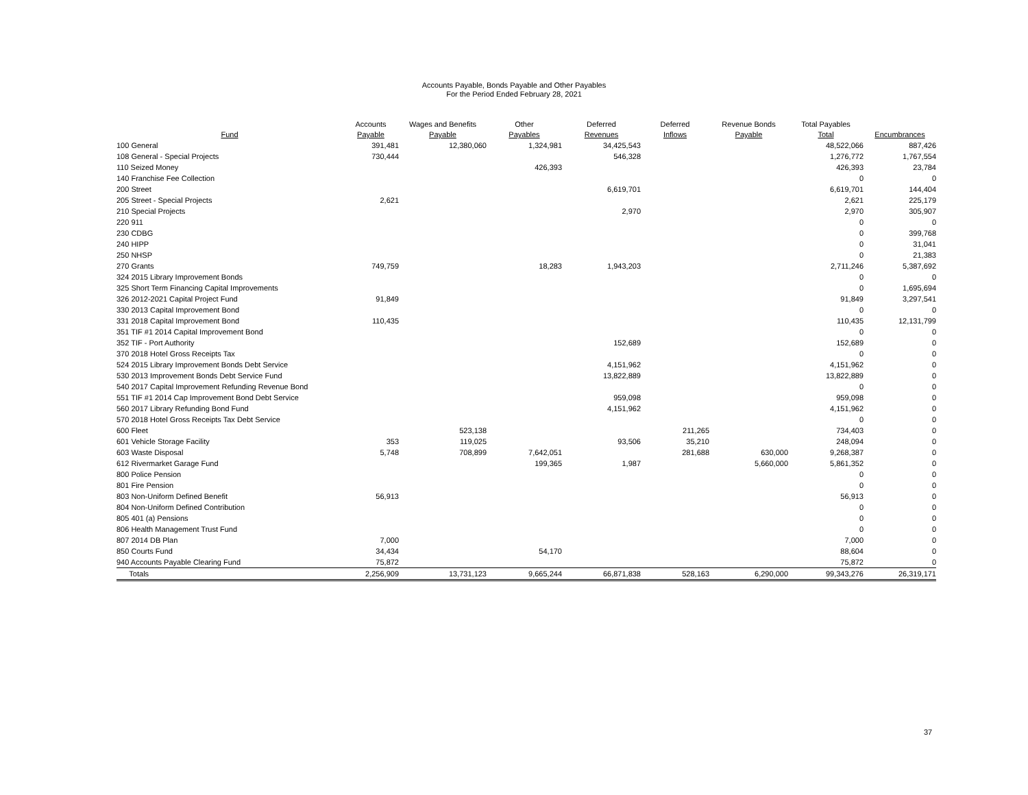Accounts Payable, Bonds Payable and Other Payables
For the Period Ended February 28, 2021
| Fund | Accounts Payable | Wages and Benefits Payable | Other Payables | Deferred Revenues | Deferred Inflows | Revenue Bonds Payable | Total Payables Total | Encumbrances |
| --- | --- | --- | --- | --- | --- | --- | --- | --- |
| 100 General | 391,481 | 12,380,060 | 1,324,981 | 34,425,543 | | | 48,522,066 | 887,426 |
| 108 General - Special Projects | 730,444 | | | 546,328 | | | 1,276,772 | 1,767,554 |
| 110 Seized Money | | | 426,393 | | | | 426,393 | 23,784 |
| 140 Franchise Fee Collection | | | | | | | 0 | 0 |
| 200 Street | | | | 6,619,701 | | | 6,619,701 | 144,404 |
| 205 Street - Special Projects | 2,621 | | | | | | 2,621 | 225,179 |
| 210 Special Projects | | | | 2,970 | | | 2,970 | 305,907 |
| 220 911 | | | | | | | 0 | 0 |
| 230 CDBG | | | | | | | 0 | 399,768 |
| 240 HIPP | | | | | | | 0 | 31,041 |
| 250 NHSP | | | | | | | 0 | 21,383 |
| 270 Grants | 749,759 | | 18,283 | 1,943,203 | | | 2,711,246 | 5,387,692 |
| 324 2015 Library Improvement Bonds | | | | | | | 0 | 0 |
| 325 Short Term Financing Capital Improvements | | | | | | | 0 | 1,695,694 |
| 326 2012-2021 Capital Project Fund | 91,849 | | | | | | 91,849 | 3,297,541 |
| 330 2013 Capital Improvement Bond | | | | | | | 0 | 0 |
| 331 2018 Capital Improvement Bond | 110,435 | | | | | | 110,435 | 12,131,799 |
| 351 TIF #1 2014 Capital Improvement Bond | | | | | | | 0 | 0 |
| 352 TIF - Port Authority | | | | 152,689 | | | 152,689 | 0 |
| 370 2018 Hotel Gross Receipts Tax | | | | | | | 0 | 0 |
| 524 2015 Library Improvement Bonds Debt Service | | | | 4,151,962 | | | 4,151,962 | 0 |
| 530 2013 Improvement Bonds Debt Service Fund | | | | 13,822,889 | | | 13,822,889 | 0 |
| 540 2017 Capital Improvement Refunding Revenue Bond | | | | | | | 0 | 0 |
| 551 TIF #1 2014 Cap Improvement Bond Debt Service | | | | 959,098 | | | 959,098 | 0 |
| 560 2017 Library Refunding Bond Fund | | | | 4,151,962 | | | 4,151,962 | 0 |
| 570 2018 Hotel Gross Receipts Tax Debt Service | | | | | | | 0 | 0 |
| 600 Fleet | | 523,138 | | | 211,265 | | 734,403 | 0 |
| 601 Vehicle Storage Facility | 353 | 119,025 | | 93,506 | 35,210 | | 248,094 | 0 |
| 603 Waste Disposal | 5,748 | 708,899 | 7,642,051 | | 281,688 | 630,000 | 9,268,387 | 0 |
| 612 Rivermarket Garage Fund | | | 199,365 | 1,987 | | 5,660,000 | 5,861,352 | 0 |
| 800 Police Pension | | | | | | | 0 | 0 |
| 801 Fire Pension | | | | | | | 0 | 0 |
| 803 Non-Uniform Defined Benefit | 56,913 | | | | | | 56,913 | 0 |
| 804 Non-Uniform Defined Contribution | | | | | | | 0 | 0 |
| 805 401 (a) Pensions | | | | | | | 0 | 0 |
| 806 Health Management Trust Fund | | | | | | | 0 | 0 |
| 807 2014 DB Plan | 7,000 | | | | | | 7,000 | 0 |
| 850 Courts Fund | 34,434 | | 54,170 | | | | 88,604 | 0 |
| 940 Accounts Payable Clearing Fund | 75,872 | | | | | | 75,872 | 0 |
| Totals | 2,256,909 | 13,731,123 | 9,665,244 | 66,871,838 | 528,163 | 6,290,000 | 99,343,276 | 26,319,171 |
37